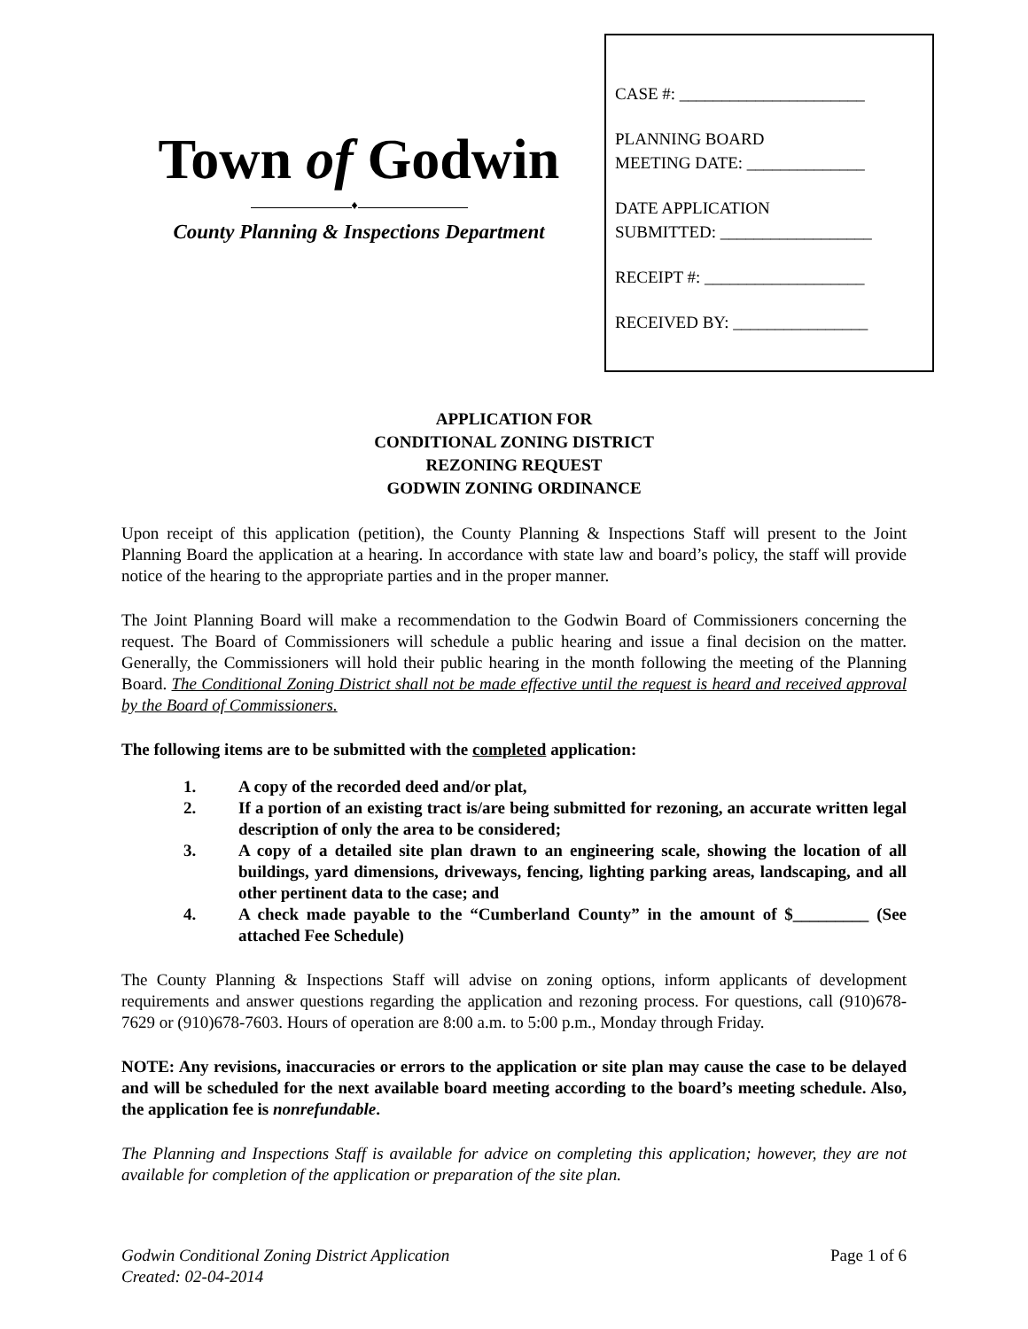Town of Godwin
♦
County Planning & Inspections Department
CASE #: ______________________
PLANNING BOARD
MEETING DATE: ______________
DATE APPLICATION
SUBMITTED: __________________
RECEIPT #: ___________________
RECEIVED BY: ________________
APPLICATION FOR
CONDITIONAL ZONING DISTRICT
REZONING REQUEST
GODWIN ZONING ORDINANCE
Upon receipt of this application (petition), the County Planning & Inspections Staff will present to the Joint Planning Board the application at a hearing. In accordance with state law and board’s policy, the staff will provide notice of the hearing to the appropriate parties and in the proper manner.
The Joint Planning Board will make a recommendation to the Godwin Board of Commissioners concerning the request. The Board of Commissioners will schedule a public hearing and issue a final decision on the matter. Generally, the Commissioners will hold their public hearing in the month following the meeting of the Planning Board. The Conditional Zoning District shall not be made effective until the request is heard and received approval by the Board of Commissioners.
The following items are to be submitted with the completed application:
1. A copy of the recorded deed and/or plat,
2. If a portion of an existing tract is/are being submitted for rezoning, an accurate written legal description of only the area to be considered;
3. A copy of a detailed site plan drawn to an engineering scale, showing the location of all buildings, yard dimensions, driveways, fencing, lighting parking areas, landscaping, and all other pertinent data to the case; and
4. A check made payable to the “Cumberland County” in the amount of $_________ (See attached Fee Schedule)
The County Planning & Inspections Staff will advise on zoning options, inform applicants of development requirements and answer questions regarding the application and rezoning process. For questions, call (910)678-7629 or (910)678-7603. Hours of operation are 8:00 a.m. to 5:00 p.m., Monday through Friday.
NOTE: Any revisions, inaccuracies or errors to the application or site plan may cause the case to be delayed and will be scheduled for the next available board meeting according to the board’s meeting schedule. Also, the application fee is nonrefundable.
The Planning and Inspections Staff is available for advice on completing this application; however, they are not available for completion of the application or preparation of the site plan.
Godwin Conditional Zoning District Application
Created: 02-04-2014
Page 1 of 6